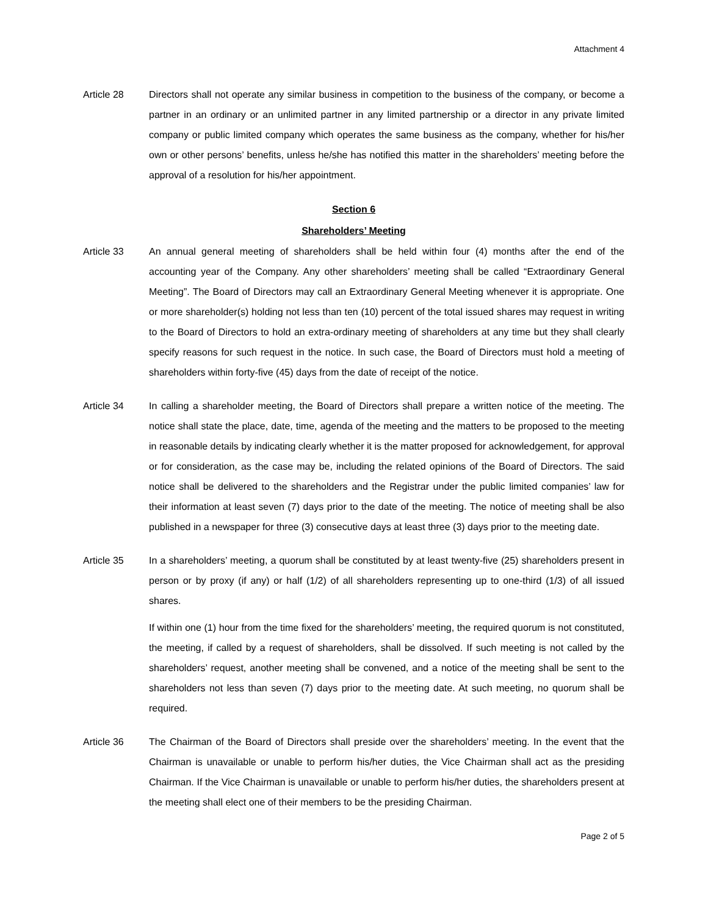Attachment 4
Article 28 Directors shall not operate any similar business in competition to the business of the company, or become a partner in an ordinary or an unlimited partner in any limited partnership or a director in any private limited company or public limited company which operates the same business as the company, whether for his/her own or other persons’ benefits, unless he/she has notified this matter in the shareholders’ meeting before the approval of a resolution for his/her appointment.
Section 6
Shareholders’ Meeting
Article 33 An annual general meeting of shareholders shall be held within four (4) months after the end of the accounting year of the Company. Any other shareholders’ meeting shall be called “Extraordinary General Meeting”. The Board of Directors may call an Extraordinary General Meeting whenever it is appropriate. One or more shareholder(s) holding not less than ten (10) percent of the total issued shares may request in writing to the Board of Directors to hold an extra-ordinary meeting of shareholders at any time but they shall clearly specify reasons for such request in the notice. In such case, the Board of Directors must hold a meeting of shareholders within forty-five (45) days from the date of receipt of the notice.
Article 34 In calling a shareholder meeting, the Board of Directors shall prepare a written notice of the meeting. The notice shall state the place, date, time, agenda of the meeting and the matters to be proposed to the meeting in reasonable details by indicating clearly whether it is the matter proposed for acknowledgement, for approval or for consideration, as the case may be, including the related opinions of the Board of Directors. The said notice shall be delivered to the shareholders and the Registrar under the public limited companies’ law for their information at least seven (7) days prior to the date of the meeting. The notice of meeting shall be also published in a newspaper for three (3) consecutive days at least three (3) days prior to the meeting date.
Article 35 In a shareholders’ meeting, a quorum shall be constituted by at least twenty-five (25) shareholders present in person or by proxy (if any) or half (1/2) of all shareholders representing up to one-third (1/3) of all issued shares.
If within one (1) hour from the time fixed for the shareholders’ meeting, the required quorum is not constituted, the meeting, if called by a request of shareholders, shall be dissolved. If such meeting is not called by the shareholders’ request, another meeting shall be convened, and a notice of the meeting shall be sent to the shareholders not less than seven (7) days prior to the meeting date. At such meeting, no quorum shall be required.
Article 36 The Chairman of the Board of Directors shall preside over the shareholders’ meeting. In the event that the Chairman is unavailable or unable to perform his/her duties, the Vice Chairman shall act as the presiding Chairman. If the Vice Chairman is unavailable or unable to perform his/her duties, the shareholders present at the meeting shall elect one of their members to be the presiding Chairman.
Page 2 of 5